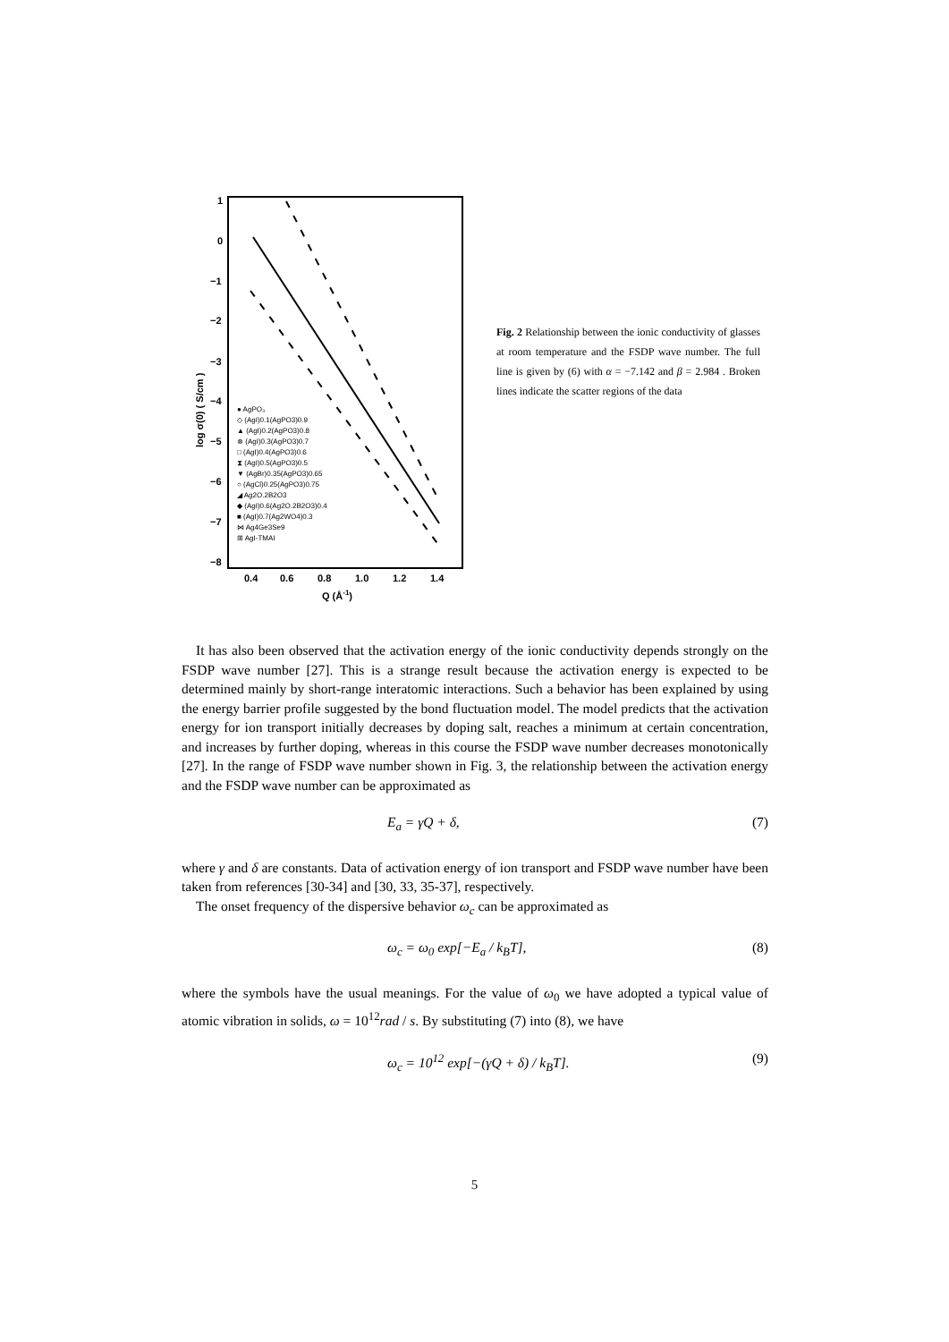1
0
−1
−2
−3
−4
−5
−6
−7
−8
0.4
0.6
0.8
1.0
1.2
1.4
Q (Å-1)
log σ(0) ( S/cm )
● AgPO₃
◇ (AgI)0.1(AgPO3)0.9
▲ (AgI)0.2(AgPO3)0.8
⊗ (AgI)0.3(AgPO3)0.7
□ (AgI)0.4(AgPO3)0.6
⧗ (AgI)0.5(AgPO3)0.5
▼ (AgBr)0.35(AgPO3)0.65
○ (AgCl)0.25(AgPO3)0.75
◢ Ag2O.2B2O3
◆ (AgI)0.6(Ag2O.2B2O3)0.4
■ (AgI)0.7(Ag2WO4)0.3
⋈ Ag4Ge3Se9
⊞ AgI-TMAI
Fig. 2 Relationship between the ionic conductivity of glasses at room temperature and the FSDP wave number. The full line is given by (6) with α = −7.142 and β = 2.984 . Broken lines indicate the scatter regions of the data
It has also been observed that the activation energy of the ionic conductivity depends strongly on the FSDP wave number [27]. This is a strange result because the activation energy is expected to be determined mainly by short-range interatomic interactions. Such a behavior has been explained by using the energy barrier profile suggested by the bond fluctuation model. The model predicts that the activation energy for ion transport initially decreases by doping salt, reaches a minimum at certain concentration, and increases by further doping, whereas in this course the FSDP wave number decreases monotonically [27]. In the range of FSDP wave number shown in Fig. 3, the relationship between the activation energy and the FSDP wave number can be approximated as
E<sub>a</sub> = γQ + δ, (7)
where γ and δ are constants. Data of activation energy of ion transport and FSDP wave number have been taken from references [30-34] and [30, 33, 35-37], respectively.
The onset frequency of the dispersive behavior ω<sub>c</sub> can be approximated as
ω<sub>c</sub> = ω<sub>0</sub> exp[−E<sub>a</sub> / k<sub>B</sub>T], (8)
where the symbols have the usual meanings. For the value of ω<sub>0</sub> we have adopted a typical value of atomic vibration in solids, ω = 10<sup>12</sup>rad / s. By substituting (7) into (8), we have
ω<sub>c</sub> = 10<sup>12</sup> exp[−(γQ + δ) / k<sub>B</sub>T]. (9)
5